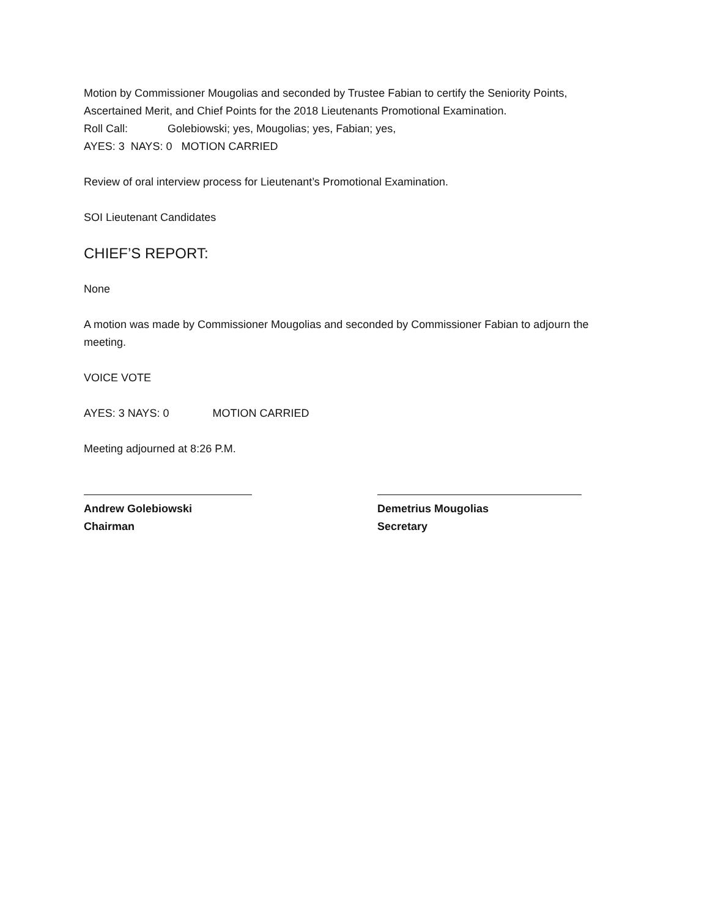Motion by Commissioner Mougolias and seconded by Trustee Fabian to certify the Seniority Points, Ascertained Merit, and Chief Points for the 2018 Lieutenants Promotional Examination.
Roll Call: Golebiowski; yes, Mougolias; yes, Fabian; yes,
AYES: 3 NAYS: 0 MOTION CARRIED
Review of oral interview process for Lieutenant’s Promotional Examination.
SOI Lieutenant Candidates
CHIEF’S REPORT:
None
A motion was made by Commissioner Mougolias and seconded by Commissioner Fabian to adjourn the meeting.
VOICE VOTE
AYES: 3 NAYS: 0 MOTION CARRIED
Meeting adjourned at 8:26 P.M.
Andrew Golebiowski
Chairman
Demetrius Mougolias
Secretary